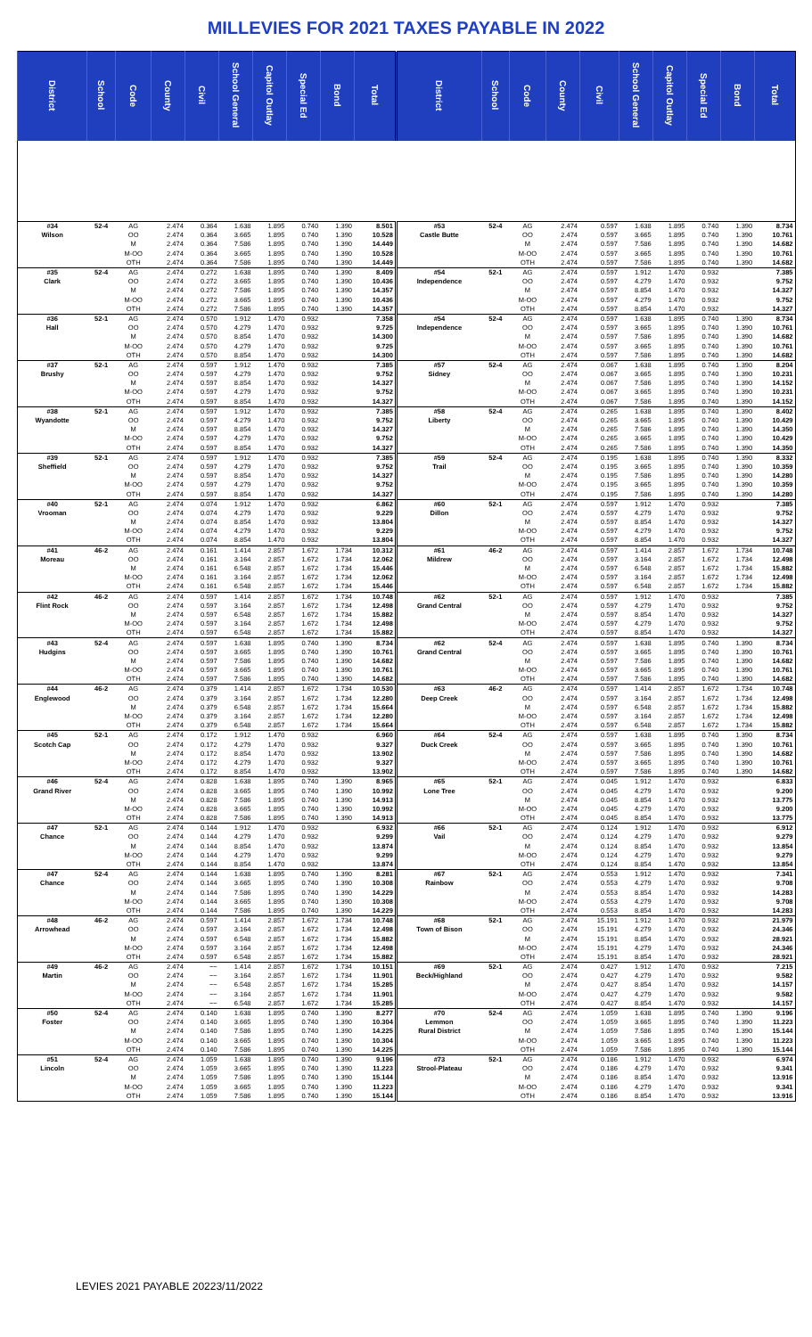MILLEVIES FOR 2021 TAXES PAYABLE IN 2022
| District | School | Code | County | Civil | School General | Capitol Outlay | Special Ed | Bond | Total | District | School | Code | County | Civil | School General | Capitol Outlay | Special Ed | Bond | Total |
| --- | --- | --- | --- | --- | --- | --- | --- | --- | --- | --- | --- | --- | --- | --- | --- | --- | --- | --- | --- |
| #34 | 52-4 | AG | 2.474 | 0.364 | 1.638 | 1.895 | 0.740 | 1.390 | 8.501 | #53 | 52-4 | AG | 2.474 | 0.597 | 1.638 | 1.895 | 0.740 | 1.390 | 8.734 |
| Wilson | | OO | 2.474 | 0.364 | 3.665 | 1.895 | 0.740 | 1.390 | 10.528 | Castle Butte | | OO | 2.474 | 0.597 | 3.665 | 1.895 | 0.740 | 1.390 | 10.761 |
| | | M | 2.474 | 0.364 | 7.586 | 1.895 | 0.740 | 1.390 | 14.449 | | | M | 2.474 | 0.597 | 7.586 | 1.895 | 0.740 | 1.390 | 14.682 |
| | | M-OO | 2.474 | 0.364 | 3.665 | 1.895 | 0.740 | 1.390 | 10.528 | | | M-OO | 2.474 | 0.597 | 3.665 | 1.895 | 0.740 | 1.390 | 10.761 |
| | | OTH | 2.474 | 0.364 | 7.586 | 1.895 | 0.740 | 1.390 | 14.449 | | | OTH | 2.474 | 0.597 | 7.586 | 1.895 | 0.740 | 1.390 | 14.682 |
| #35 | 52-4 | AG | 2.474 | 0.272 | 1.638 | 1.895 | 0.740 | 1.390 | 8.409 | #54 | 52-1 | AG | 2.474 | 0.597 | 1.912 | 1.470 | 0.932 | | 7.385 |
| Clark | | OO | 2.474 | 0.272 | 3.665 | 1.895 | 0.740 | 1.390 | 10.436 | Independence | | OO | 2.474 | 0.597 | 4.279 | 1.470 | 0.932 | | 9.752 |
| | | M | 2.474 | 0.272 | 7.586 | 1.895 | 0.740 | 1.390 | 14.357 | | | M | 2.474 | 0.597 | 8.854 | 1.470 | 0.932 | | 14.327 |
| | | M-OO | 2.474 | 0.272 | 3.665 | 1.895 | 0.740 | 1.390 | 10.436 | | | M-OO | 2.474 | 0.597 | 4.279 | 1.470 | 0.932 | | 9.752 |
| | | OTH | 2.474 | 0.272 | 7.586 | 1.895 | 0.740 | 1.390 | 14.357 | | | OTH | 2.474 | 0.597 | 8.854 | 1.470 | 0.932 | | 14.327 |
| #36 | 52-1 | AG | 2.474 | 0.570 | 1.912 | 1.470 | 0.932 | | 7.358 | #54 | 52-4 | AG | 2.474 | 0.597 | 1.638 | 1.895 | 0.740 | 1.390 | 8.734 |
| Hall | | OO | 2.474 | 0.570 | 4.279 | 1.470 | 0.932 | | 9.725 | Independence | | OO | 2.474 | 0.597 | 3.665 | 1.895 | 0.740 | 1.390 | 10.761 |
| | | M | 2.474 | 0.570 | 8.854 | 1.470 | 0.932 | | 14.300 | | | M | 2.474 | 0.597 | 7.586 | 1.895 | 0.740 | 1.390 | 14.682 |
| | | M-OO | 2.474 | 0.570 | 4.279 | 1.470 | 0.932 | | 9.725 | | | M-OO | 2.474 | 0.597 | 3.665 | 1.895 | 0.740 | 1.390 | 10.761 |
| | | OTH | 2.474 | 0.570 | 8.854 | 1.470 | 0.932 | | 14.300 | | | OTH | 2.474 | 0.597 | 7.586 | 1.895 | 0.740 | 1.390 | 14.682 |
| #37 | 52-1 | AG | 2.474 | 0.597 | 1.912 | 1.470 | 0.932 | | 7.385 | #57 | 52-4 | AG | 2.474 | 0.067 | 1.638 | 1.895 | 0.740 | 1.390 | 8.204 |
| Brushy | | OO | 2.474 | 0.597 | 4.279 | 1.470 | 0.932 | | 9.752 | Sidney | | OO | 2.474 | 0.067 | 3.665 | 1.895 | 0.740 | 1.390 | 10.231 |
| | | M | 2.474 | 0.597 | 8.854 | 1.470 | 0.932 | | 14.327 | | | M | 2.474 | 0.067 | 7.586 | 1.895 | 0.740 | 1.390 | 14.152 |
| | | M-OO | 2.474 | 0.597 | 4.279 | 1.470 | 0.932 | | 9.752 | | | M-OO | 2.474 | 0.067 | 3.665 | 1.895 | 0.740 | 1.390 | 10.231 |
| | | OTH | 2.474 | 0.597 | 8.854 | 1.470 | 0.932 | | 14.327 | | | OTH | 2.474 | 0.067 | 7.586 | 1.895 | 0.740 | 1.390 | 14.152 |
| #38 | 52-1 | AG | 2.474 | 0.597 | 1.912 | 1.470 | 0.932 | | 7.385 | #58 | 52-4 | AG | 2.474 | 0.265 | 1.638 | 1.895 | 0.740 | 1.390 | 8.402 |
| Wyandotte | | OO | 2.474 | 0.597 | 4.279 | 1.470 | 0.932 | | 9.752 | Liberty | | OO | 2.474 | 0.265 | 3.665 | 1.895 | 0.740 | 1.390 | 10.429 |
| | | M | 2.474 | 0.597 | 8.854 | 1.470 | 0.932 | | 14.327 | | | M | 2.474 | 0.265 | 7.586 | 1.895 | 0.740 | 1.390 | 14.350 |
| | | M-OO | 2.474 | 0.597 | 4.279 | 1.470 | 0.932 | | 9.752 | | | M-OO | 2.474 | 0.265 | 3.665 | 1.895 | 0.740 | 1.390 | 10.429 |
| | | OTH | 2.474 | 0.597 | 8.854 | 1.470 | 0.932 | | 14.327 | | | OTH | 2.474 | 0.265 | 7.586 | 1.895 | 0.740 | 1.390 | 14.350 |
| #39 | 52-1 | AG | 2.474 | 0.597 | 1.912 | 1.470 | 0.932 | | 7.385 | #59 | 52-4 | AG | 2.474 | 0.195 | 1.638 | 1.895 | 0.740 | 1.390 | 8.332 |
| Sheffield | | OO | 2.474 | 0.597 | 4.279 | 1.470 | 0.932 | | 9.752 | Trail | | OO | 2.474 | 0.195 | 3.665 | 1.895 | 0.740 | 1.390 | 10.359 |
| | | M | 2.474 | 0.597 | 8.854 | 1.470 | 0.932 | | 14.327 | | | M | 2.474 | 0.195 | 7.586 | 1.895 | 0.740 | 1.390 | 14.280 |
| | | M-OO | 2.474 | 0.597 | 4.279 | 1.470 | 0.932 | | 9.752 | | | M-OO | 2.474 | 0.195 | 3.665 | 1.895 | 0.740 | 1.390 | 10.359 |
| | | OTH | 2.474 | 0.597 | 8.854 | 1.470 | 0.932 | | 14.327 | | | OTH | 2.474 | 0.195 | 7.586 | 1.895 | 0.740 | 1.390 | 14.280 |
| #40 | 52-1 | AG | 2.474 | 0.074 | 1.912 | 1.470 | 0.932 | | 6.862 | #60 | 52-1 | AG | 2.474 | 0.597 | 1.912 | 1.470 | 0.932 | | 7.385 |
| Vrooman | | OO | 2.474 | 0.074 | 4.279 | 1.470 | 0.932 | | 9.229 | Dillon | | OO | 2.474 | 0.597 | 4.279 | 1.470 | 0.932 | | 9.752 |
| | | M | 2.474 | 0.074 | 8.854 | 1.470 | 0.932 | | 13.804 | | | M | 2.474 | 0.597 | 8.854 | 1.470 | 0.932 | | 14.327 |
| | | M-OO | 2.474 | 0.074 | 4.279 | 1.470 | 0.932 | | 9.229 | | | M-OO | 2.474 | 0.597 | 4.279 | 1.470 | 0.932 | | 9.752 |
| | | OTH | 2.474 | 0.074 | 8.854 | 1.470 | 0.932 | | 13.804 | | | OTH | 2.474 | 0.597 | 8.854 | 1.470 | 0.932 | | 14.327 |
| #41 | 46-2 | AG | 2.474 | 0.161 | 1.414 | 2.857 | 1.672 | 1.734 | 10.312 | #61 | 46-2 | AG | 2.474 | 0.597 | 1.414 | 2.857 | 1.672 | 1.734 | 10.748 |
| Moreau | | OO | 2.474 | 0.161 | 3.164 | 2.857 | 1.672 | 1.734 | 12.062 | Mildrew | | OO | 2.474 | 0.597 | 3.164 | 2.857 | 1.672 | 1.734 | 12.498 |
| | | M | 2.474 | 0.161 | 6.548 | 2.857 | 1.672 | 1.734 | 15.446 | | | M | 2.474 | 0.597 | 6.548 | 2.857 | 1.672 | 1.734 | 15.882 |
| | | M-OO | 2.474 | 0.161 | 3.164 | 2.857 | 1.672 | 1.734 | 12.062 | | | M-OO | 2.474 | 0.597 | 3.164 | 2.857 | 1.672 | 1.734 | 12.498 |
| | | OTH | 2.474 | 0.161 | 6.548 | 2.857 | 1.672 | 1.734 | 15.446 | | | OTH | 2.474 | 0.597 | 6.548 | 2.857 | 1.672 | 1.734 | 15.882 |
| #42 | 46-2 | AG | 2.474 | 0.597 | 1.414 | 2.857 | 1.672 | 1.734 | 10.748 | #62 | 52-1 | AG | 2.474 | 0.597 | 1.912 | 1.470 | 0.932 | | 7.385 |
| Flint Rock | | OO | 2.474 | 0.597 | 3.164 | 2.857 | 1.672 | 1.734 | 12.498 | Grand Central | | OO | 2.474 | 0.597 | 4.279 | 1.470 | 0.932 | | 9.752 |
| | | M | 2.474 | 0.597 | 6.548 | 2.857 | 1.672 | 1.734 | 15.882 | | | M | 2.474 | 0.597 | 8.854 | 1.470 | 0.932 | | 14.327 |
| | | M-OO | 2.474 | 0.597 | 3.164 | 2.857 | 1.672 | 1.734 | 12.498 | | | M-OO | 2.474 | 0.597 | 4.279 | 1.470 | 0.932 | | 9.752 |
| | | OTH | 2.474 | 0.597 | 6.548 | 2.857 | 1.672 | 1.734 | 15.882 | | | OTH | 2.474 | 0.597 | 8.854 | 1.470 | 0.932 | | 14.327 |
| #43 | 52-4 | AG | 2.474 | 0.597 | 1.638 | 1.895 | 0.740 | 1.390 | 8.734 | #62 | 52-4 | AG | 2.474 | 0.597 | 1.638 | 1.895 | 0.740 | 1.390 | 8.734 |
| Hudgins | | OO | 2.474 | 0.597 | 3.665 | 1.895 | 0.740 | 1.390 | 10.761 | Grand Central | | OO | 2.474 | 0.597 | 3.665 | 1.895 | 0.740 | 1.390 | 10.761 |
| | | M | 2.474 | 0.597 | 7.586 | 1.895 | 0.740 | 1.390 | 14.682 | | | M | 2.474 | 0.597 | 7.586 | 1.895 | 0.740 | 1.390 | 14.682 |
| | | M-OO | 2.474 | 0.597 | 3.665 | 1.895 | 0.740 | 1.390 | 10.761 | | | M-OO | 2.474 | 0.597 | 3.665 | 1.895 | 0.740 | 1.390 | 10.761 |
| | | OTH | 2.474 | 0.597 | 7.586 | 1.895 | 0.740 | 1.390 | 14.682 | | | OTH | 2.474 | 0.597 | 7.586 | 1.895 | 0.740 | 1.390 | 14.682 |
| #44 | 46-2 | AG | 2.474 | 0.379 | 1.414 | 2.857 | 1.672 | 1.734 | 10.530 | #63 | 46-2 | AG | 2.474 | 0.597 | 1.414 | 2.857 | 1.672 | 1.734 | 10.748 |
| Englewood | | OO | 2.474 | 0.379 | 3.164 | 2.857 | 1.672 | 1.734 | 12.280 | Deep Creek | | OO | 2.474 | 0.597 | 3.164 | 2.857 | 1.672 | 1.734 | 12.498 |
| | | M | 2.474 | 0.379 | 6.548 | 2.857 | 1.672 | 1.734 | 15.664 | | | M | 2.474 | 0.597 | 6.548 | 2.857 | 1.672 | 1.734 | 15.882 |
| | | M-OO | 2.474 | 0.379 | 3.164 | 2.857 | 1.672 | 1.734 | 12.280 | | | M-OO | 2.474 | 0.597 | 3.164 | 2.857 | 1.672 | 1.734 | 12.498 |
| | | OTH | 2.474 | 0.379 | 6.548 | 2.857 | 1.672 | 1.734 | 15.664 | | | OTH | 2.474 | 0.597 | 6.548 | 2.857 | 1.672 | 1.734 | 15.882 |
| #45 | 52-1 | AG | 2.474 | 0.172 | 1.912 | 1.470 | 0.932 | | 6.960 | #64 | 52-4 | AG | 2.474 | 0.597 | 1.638 | 1.895 | 0.740 | 1.390 | 8.734 |
| Scotch Cap | | OO | 2.474 | 0.172 | 4.279 | 1.470 | 0.932 | | 9.327 | Duck Creek | | OO | 2.474 | 0.597 | 3.665 | 1.895 | 0.740 | 1.390 | 10.761 |
| | | M | 2.474 | 0.172 | 8.854 | 1.470 | 0.932 | | 13.902 | | | M | 2.474 | 0.597 | 7.586 | 1.895 | 0.740 | 1.390 | 14.682 |
| | | M-OO | 2.474 | 0.172 | 4.279 | 1.470 | 0.932 | | 9.327 | | | M-OO | 2.474 | 0.597 | 3.665 | 1.895 | 0.740 | 1.390 | 10.761 |
| | | OTH | 2.474 | 0.172 | 8.854 | 1.470 | 0.932 | | 13.902 | | | OTH | 2.474 | 0.597 | 7.586 | 1.895 | 0.740 | 1.390 | 14.682 |
| #46 | 52-4 | AG | 2.474 | 0.828 | 1.638 | 1.895 | 0.740 | 1.390 | 8.965 | #65 | 52-1 | AG | 2.474 | 0.045 | 1.912 | 1.470 | 0.932 | | 6.833 |
| Grand River | | OO | 2.474 | 0.828 | 3.665 | 1.895 | 0.740 | 1.390 | 10.992 | Lone Tree | | OO | 2.474 | 0.045 | 4.279 | 1.470 | 0.932 | | 9.200 |
| | | M | 2.474 | 0.828 | 7.586 | 1.895 | 0.740 | 1.390 | 14.913 | | | M | 2.474 | 0.045 | 8.854 | 1.470 | 0.932 | | 13.775 |
| | | M-OO | 2.474 | 0.828 | 3.665 | 1.895 | 0.740 | 1.390 | 10.992 | | | M-OO | 2.474 | 0.045 | 4.279 | 1.470 | 0.932 | | 9.200 |
| | | OTH | 2.474 | 0.828 | 7.586 | 1.895 | 0.740 | 1.390 | 14.913 | | | OTH | 2.474 | 0.045 | 8.854 | 1.470 | 0.932 | | 13.775 |
| #47 | 52-1 | AG | 2.474 | 0.144 | 1.912 | 1.470 | 0.932 | | 6.932 | #66 | 52-1 | AG | 2.474 | 0.124 | 1.912 | 1.470 | 0.932 | | 6.912 |
| Chance | | OO | 2.474 | 0.144 | 4.279 | 1.470 | 0.932 | | 9.299 | Vail | | OO | 2.474 | 0.124 | 4.279 | 1.470 | 0.932 | | 9.279 |
| | | M | 2.474 | 0.144 | 8.854 | 1.470 | 0.932 | | 13.874 | | | M | 2.474 | 0.124 | 8.854 | 1.470 | 0.932 | | 13.854 |
| | | M-OO | 2.474 | 0.144 | 4.279 | 1.470 | 0.932 | | 9.299 | | | M-OO | 2.474 | 0.124 | 4.279 | 1.470 | 0.932 | | 9.279 |
| | | OTH | 2.474 | 0.144 | 8.854 | 1.470 | 0.932 | | 13.874 | | | OTH | 2.474 | 0.124 | 8.854 | 1.470 | 0.932 | | 13.854 |
| #47 | 52-4 | AG | 2.474 | 0.144 | 1.638 | 1.895 | 0.740 | 1.390 | 8.281 | #67 | 52-1 | AG | 2.474 | 0.553 | 1.912 | 1.470 | 0.932 | | 7.341 |
| Chance | | OO | 2.474 | 0.144 | 3.665 | 1.895 | 0.740 | 1.390 | 10.308 | Rainbow | | OO | 2.474 | 0.553 | 4.279 | 1.470 | 0.932 | | 9.708 |
| | | M | 2.474 | 0.144 | 7.586 | 1.895 | 0.740 | 1.390 | 14.229 | | | M | 2.474 | 0.553 | 8.854 | 1.470 | 0.932 | | 14.283 |
| | | M-OO | 2.474 | 0.144 | 3.665 | 1.895 | 0.740 | 1.390 | 10.308 | | | M-OO | 2.474 | 0.553 | 4.279 | 1.470 | 0.932 | | 9.708 |
| | | OTH | 2.474 | 0.144 | 7.586 | 1.895 | 0.740 | 1.390 | 14.229 | | | OTH | 2.474 | 0.553 | 8.854 | 1.470 | 0.932 | | 14.283 |
| #48 | 46-2 | AG | 2.474 | 0.597 | 1.414 | 2.857 | 1.672 | 1.734 | 10.748 | #68 | 52-1 | AG | 2.474 | 15.191 | 1.912 | 1.470 | 0.932 | | 21.979 |
| Arrowhead | | OO | 2.474 | 0.597 | 3.164 | 2.857 | 1.672 | 1.734 | 12.498 | Town of Bison | | OO | 2.474 | 15.191 | 4.279 | 1.470 | 0.932 | | 24.346 |
| | | M | 2.474 | 0.597 | 6.548 | 2.857 | 1.672 | 1.734 | 15.882 | | | M | 2.474 | 15.191 | 8.854 | 1.470 | 0.932 | | 28.921 |
| | | M-OO | 2.474 | 0.597 | 3.164 | 2.857 | 1.672 | 1.734 | 12.498 | | | M-OO | 2.474 | 15.191 | 4.279 | 1.470 | 0.932 | | 24.346 |
| | | OTH | 2.474 | 0.597 | 6.548 | 2.857 | 1.672 | 1.734 | 15.882 | | | OTH | 2.474 | 15.191 | 8.854 | 1.470 | 0.932 | | 28.921 |
| #49 | 46-2 | AG | 2.474 | ~~ | 1.414 | 2.857 | 1.672 | 1.734 | 10.151 | #69 | 52-1 | AG | 2.474 | 0.427 | 1.912 | 1.470 | 0.932 | | 7.215 |
| Martin | | OO | 2.474 | ~~ | 3.164 | 2.857 | 1.672 | 1.734 | 11.901 | Beck/Highland | | OO | 2.474 | 0.427 | 4.279 | 1.470 | 0.932 | | 9.582 |
| | | M | 2.474 | ~~ | 6.548 | 2.857 | 1.672 | 1.734 | 15.285 | | | M | 2.474 | 0.427 | 8.854 | 1.470 | 0.932 | | 14.157 |
| | | M-OO | 2.474 | ~~ | 3.164 | 2.857 | 1.672 | 1.734 | 11.901 | | | M-OO | 2.474 | 0.427 | 4.279 | 1.470 | 0.932 | | 9.582 |
| | | OTH | 2.474 | ~~ | 6.548 | 2.857 | 1.672 | 1.734 | 15.285 | | | OTH | 2.474 | 0.427 | 8.854 | 1.470 | 0.932 | | 14.157 |
| #50 | 52-4 | AG | 2.474 | 0.140 | 1.638 | 1.895 | 0.740 | 1.390 | 8.277 | #70 | 52-4 | AG | 2.474 | 1.059 | 1.638 | 1.895 | 0.740 | 1.390 | 9.196 |
| Foster | | OO | 2.474 | 0.140 | 3.665 | 1.895 | 0.740 | 1.390 | 10.304 | Lemmon | | OO | 2.474 | 1.059 | 3.665 | 1.895 | 0.740 | 1.390 | 11.223 |
| | | M | 2.474 | 0.140 | 7.586 | 1.895 | 0.740 | 1.390 | 14.225 | Rural District | | M | 2.474 | 1.059 | 7.586 | 1.895 | 0.740 | 1.390 | 15.144 |
| | | M-OO | 2.474 | 0.140 | 3.665 | 1.895 | 0.740 | 1.390 | 10.304 | | | M-OO | 2.474 | 1.059 | 3.665 | 1.895 | 0.740 | 1.390 | 11.223 |
| | | OTH | 2.474 | 0.140 | 7.586 | 1.895 | 0.740 | 1.390 | 14.225 | | | OTH | 2.474 | 1.059 | 7.586 | 1.895 | 0.740 | 1.390 | 15.144 |
| #51 | 52-4 | AG | 2.474 | 1.059 | 1.638 | 1.895 | 0.740 | 1.390 | 9.196 | #73 | 52-1 | AG | 2.474 | 0.186 | 1.912 | 1.470 | 0.932 | | 6.974 |
| Lincoln | | OO | 2.474 | 1.059 | 3.665 | 1.895 | 0.740 | 1.390 | 11.223 | Strool-Plateau | | OO | 2.474 | 0.186 | 4.279 | 1.470 | 0.932 | | 9.341 |
| | | M | 2.474 | 1.059 | 7.586 | 1.895 | 0.740 | 1.390 | 15.144 | | | M | 2.474 | 0.186 | 8.854 | 1.470 | 0.932 | | 13.916 |
| | | M-OO | 2.474 | 1.059 | 3.665 | 1.895 | 0.740 | 1.390 | 11.223 | | | M-OO | 2.474 | 0.186 | 4.279 | 1.470 | 0.932 | | 9.341 |
| | | OTH | 2.474 | 1.059 | 7.586 | 1.895 | 0.740 | 1.390 | 15.144 | | | OTH | 2.474 | 0.186 | 8.854 | 1.470 | 0.932 | | 13.916 |
LEVIES 2021 PAYABLE 20223/11/2022